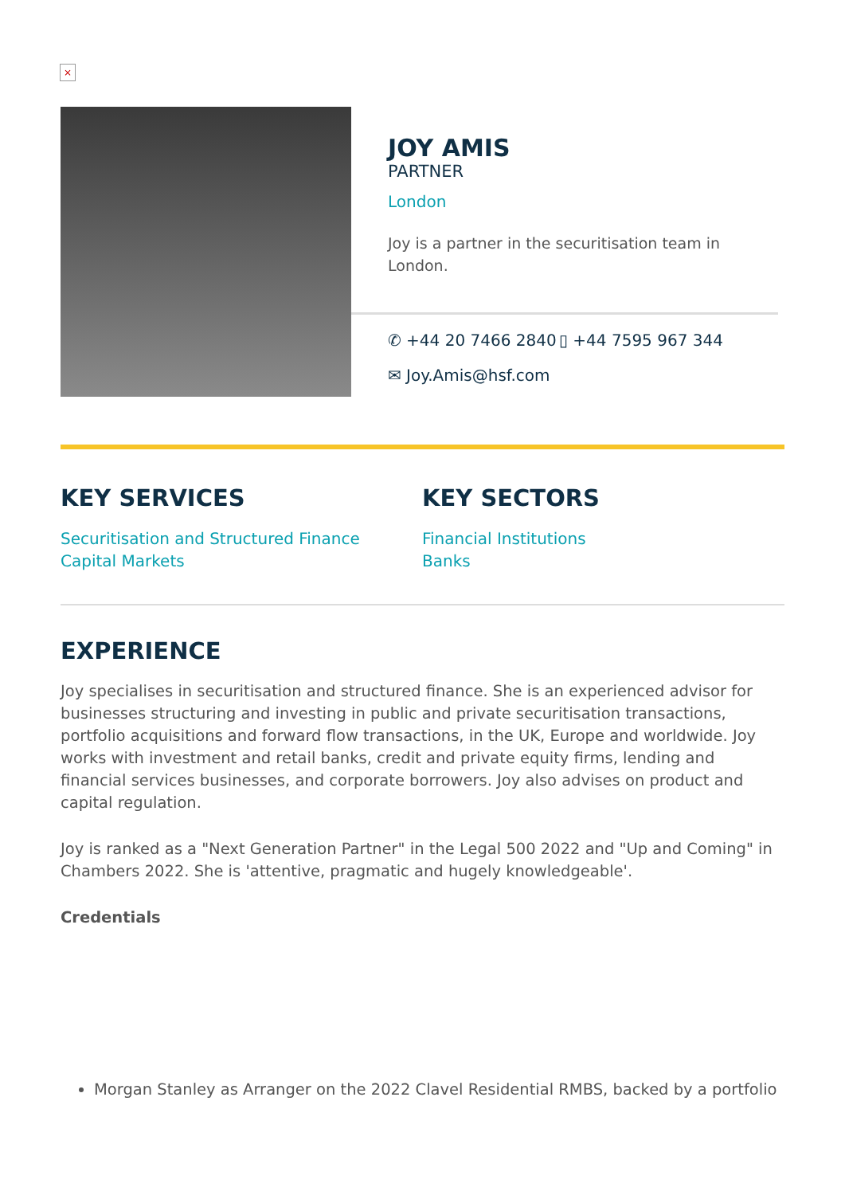×
JOY AMIS
PARTNER
London
Joy is a partner in the securitisation team in London.
✆ +44 20 7466 2840
▯ +44 7595 967 344
✉ Joy.Amis@hsf.com
KEY SERVICES
Securitisation and Structured Finance
Capital Markets
KEY SECTORS
Financial Institutions
Banks
EXPERIENCE
Joy specialises in securitisation and structured finance. She is an experienced advisor for businesses structuring and investing in public and private securitisation transactions, portfolio acquisitions and forward flow transactions, in the UK, Europe and worldwide. Joy works with investment and retail banks, credit and private equity firms, lending and financial services businesses, and corporate borrowers. Joy also advises on product and capital regulation.
Joy is ranked as a "Next Generation Partner" in the Legal 500 2022 and "Up and Coming" in Chambers 2022. She is 'attentive, pragmatic and hugely knowledgeable'.
Credentials
Morgan Stanley as Arranger on the 2022 Clavel Residential RMBS, backed by a portfolio